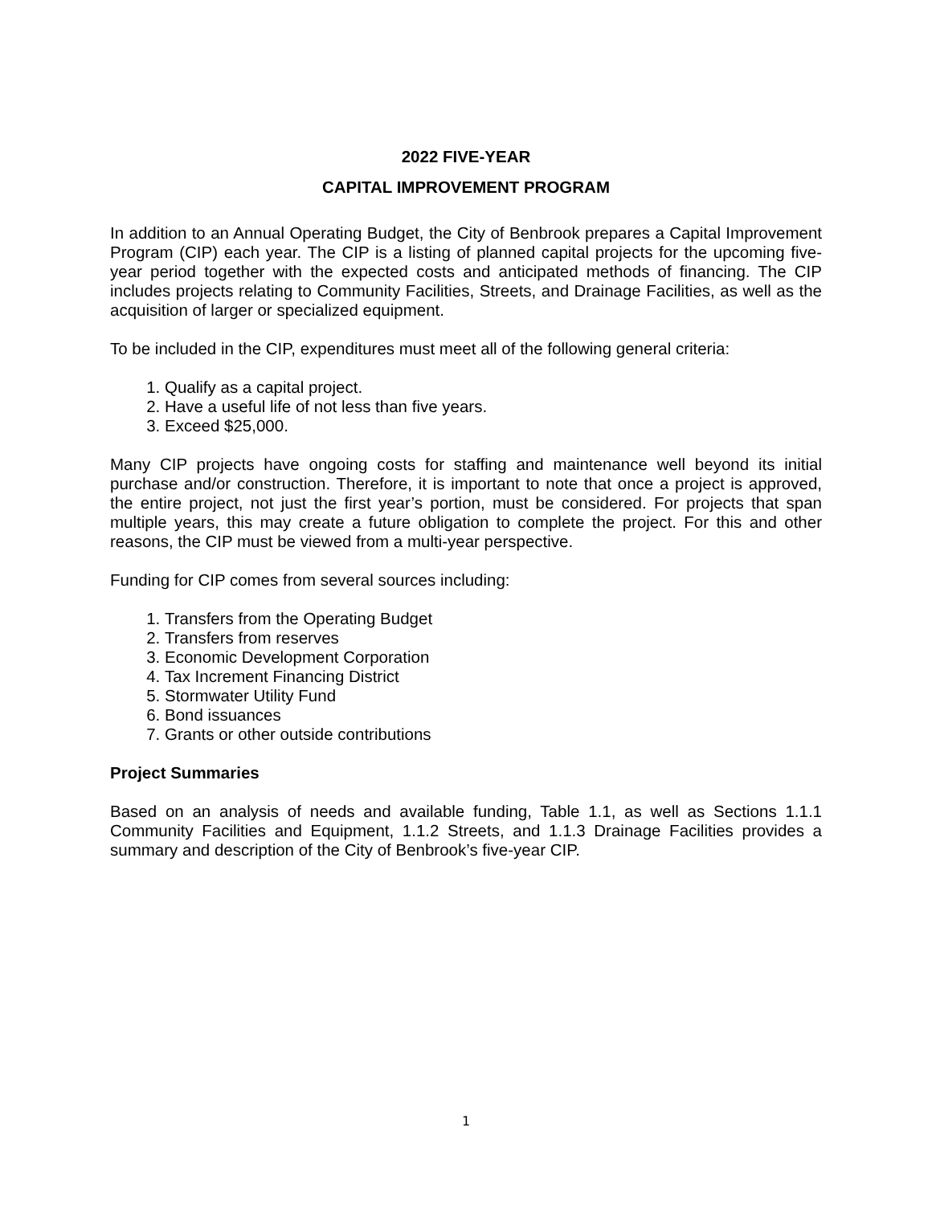2022 FIVE-YEAR
CAPITAL IMPROVEMENT PROGRAM
In addition to an Annual Operating Budget, the City of Benbrook prepares a Capital Improvement Program (CIP) each year. The CIP is a listing of planned capital projects for the upcoming five-year period together with the expected costs and anticipated methods of financing. The CIP includes projects relating to Community Facilities, Streets, and Drainage Facilities, as well as the acquisition of larger or specialized equipment.
To be included in the CIP, expenditures must meet all of the following general criteria:
1. Qualify as a capital project.
2. Have a useful life of not less than five years.
3. Exceed $25,000.
Many CIP projects have ongoing costs for staffing and maintenance well beyond its initial purchase and/or construction. Therefore, it is important to note that once a project is approved, the entire project, not just the first year’s portion, must be considered. For projects that span multiple years, this may create a future obligation to complete the project. For this and other reasons, the CIP must be viewed from a multi-year perspective.
Funding for CIP comes from several sources including:
1. Transfers from the Operating Budget
2. Transfers from reserves
3. Economic Development Corporation
4. Tax Increment Financing District
5. Stormwater Utility Fund
6. Bond issuances
7. Grants or other outside contributions
Project Summaries
Based on an analysis of needs and available funding, Table 1.1, as well as Sections 1.1.1 Community Facilities and Equipment, 1.1.2 Streets, and 1.1.3 Drainage Facilities provides a summary and description of the City of Benbrook’s five-year CIP.
1